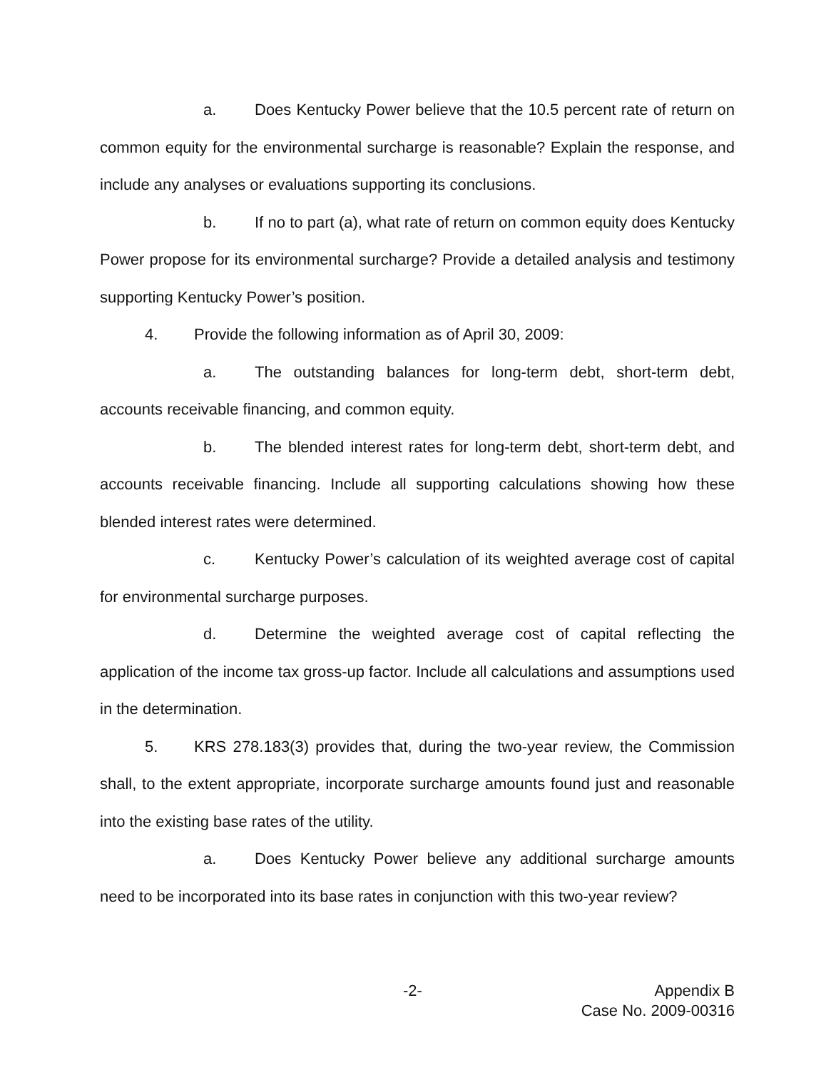a. Does Kentucky Power believe that the 10.5 percent rate of return on common equity for the environmental surcharge is reasonable? Explain the response, and include any analyses or evaluations supporting its conclusions.
b. If no to part (a), what rate of return on common equity does Kentucky Power propose for its environmental surcharge? Provide a detailed analysis and testimony supporting Kentucky Power’s position.
4. Provide the following information as of April 30, 2009:
a. The outstanding balances for long-term debt, short-term debt, accounts receivable financing, and common equity.
b. The blended interest rates for long-term debt, short-term debt, and accounts receivable financing. Include all supporting calculations showing how these blended interest rates were determined.
c. Kentucky Power’s calculation of its weighted average cost of capital for environmental surcharge purposes.
d. Determine the weighted average cost of capital reflecting the application of the income tax gross-up factor. Include all calculations and assumptions used in the determination.
5. KRS 278.183(3) provides that, during the two-year review, the Commission shall, to the extent appropriate, incorporate surcharge amounts found just and reasonable into the existing base rates of the utility.
a. Does Kentucky Power believe any additional surcharge amounts need to be incorporated into its base rates in conjunction with this two-year review?
-2-
Appendix B
Case No. 2009-00316